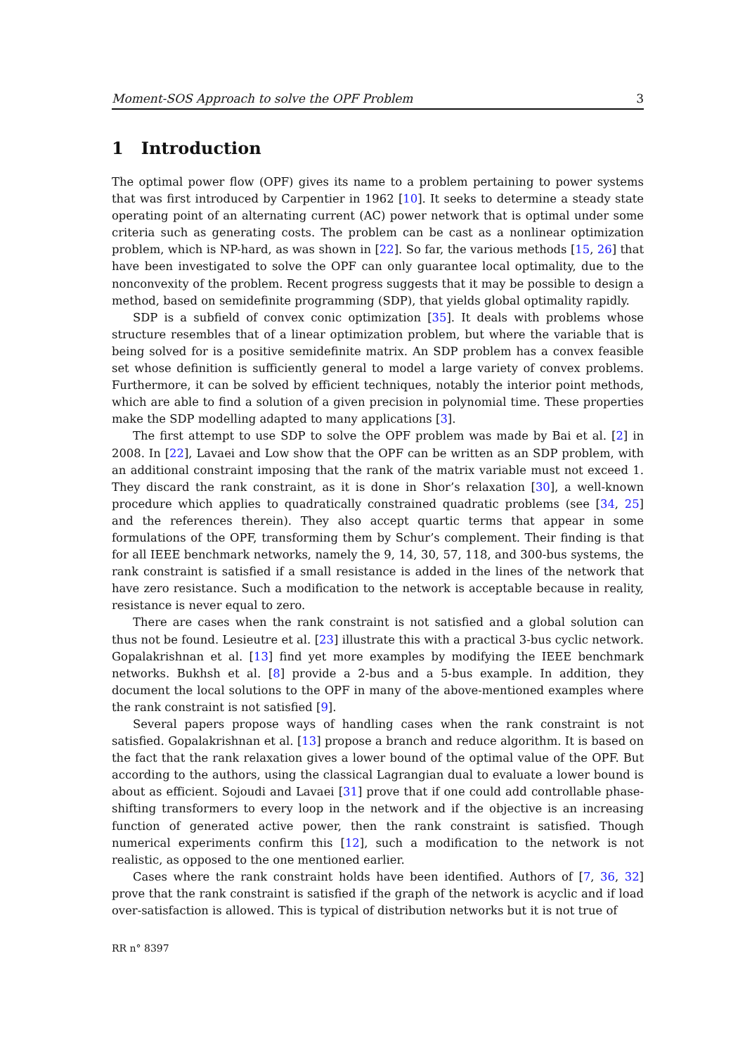Moment-SOS Approach to solve the OPF Problem 3
1 Introduction
The optimal power flow (OPF) gives its name to a problem pertaining to power systems that was first introduced by Carpentier in 1962 [10]. It seeks to determine a steady state operating point of an alternating current (AC) power network that is optimal under some criteria such as generating costs. The problem can be cast as a nonlinear optimization problem, which is NP-hard, as was shown in [22]. So far, the various methods [15, 26] that have been investigated to solve the OPF can only guarantee local optimality, due to the nonconvexity of the problem. Recent progress suggests that it may be possible to design a method, based on semidefinite programming (SDP), that yields global optimality rapidly.
SDP is a subfield of convex conic optimization [35]. It deals with problems whose structure resembles that of a linear optimization problem, but where the variable that is being solved for is a positive semidefinite matrix. An SDP problem has a convex feasible set whose definition is sufficiently general to model a large variety of convex problems. Furthermore, it can be solved by efficient techniques, notably the interior point methods, which are able to find a solution of a given precision in polynomial time. These properties make the SDP modelling adapted to many applications [3].
The first attempt to use SDP to solve the OPF problem was made by Bai et al. [2] in 2008. In [22], Lavaei and Low show that the OPF can be written as an SDP problem, with an additional constraint imposing that the rank of the matrix variable must not exceed 1. They discard the rank constraint, as it is done in Shor’s relaxation [30], a well-known procedure which applies to quadratically constrained quadratic problems (see [34, 25] and the references therein). They also accept quartic terms that appear in some formulations of the OPF, transforming them by Schur’s complement. Their finding is that for all IEEE benchmark networks, namely the 9, 14, 30, 57, 118, and 300-bus systems, the rank constraint is satisfied if a small resistance is added in the lines of the network that have zero resistance. Such a modification to the network is acceptable because in reality, resistance is never equal to zero.
There are cases when the rank constraint is not satisfied and a global solution can thus not be found. Lesieutre et al. [23] illustrate this with a practical 3-bus cyclic network. Gopalakrishnan et al. [13] find yet more examples by modifying the IEEE benchmark networks. Bukhsh et al. [8] provide a 2-bus and a 5-bus example. In addition, they document the local solutions to the OPF in many of the above-mentioned examples where the rank constraint is not satisfied [9].
Several papers propose ways of handling cases when the rank constraint is not satisfied. Gopalakrishnan et al. [13] propose a branch and reduce algorithm. It is based on the fact that the rank relaxation gives a lower bound of the optimal value of the OPF. But according to the authors, using the classical Lagrangian dual to evaluate a lower bound is about as efficient. Sojoudi and Lavaei [31] prove that if one could add controllable phase-shifting transformers to every loop in the network and if the objective is an increasing function of generated active power, then the rank constraint is satisfied. Though numerical experiments confirm this [12], such a modification to the network is not realistic, as opposed to the one mentioned earlier.
Cases where the rank constraint holds have been identified. Authors of [7, 36, 32] prove that the rank constraint is satisfied if the graph of the network is acyclic and if load over-satisfaction is allowed. This is typical of distribution networks but it is not true of
RR n° 8397